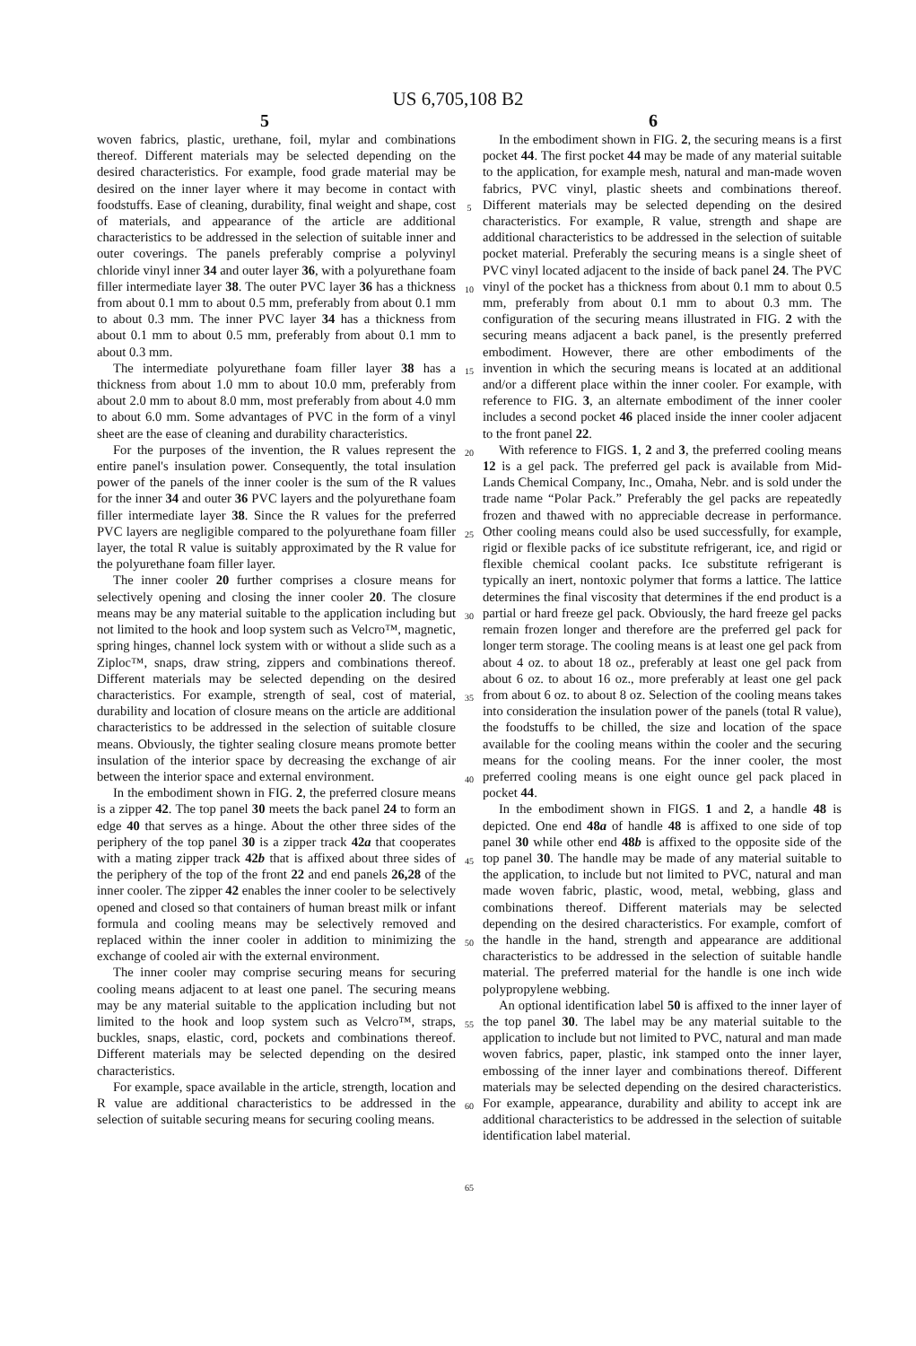US 6,705,108 B2
5 6
woven fabrics, plastic, urethane, foil, mylar and combinations thereof. Different materials may be selected depending on the desired characteristics. For example, food grade material may be desired on the inner layer where it may become in contact with foodstuffs. Ease of cleaning, durability, final weight and shape, cost of materials, and appearance of the article are additional characteristics to be addressed in the selection of suitable inner and outer coverings. The panels preferably comprise a polyvinyl chloride vinyl inner 34 and outer layer 36, with a polyurethane foam filler intermediate layer 38. The outer PVC layer 36 has a thickness from about 0.1 mm to about 0.5 mm, preferably from about 0.1 mm to about 0.3 mm. The inner PVC layer 34 has a thickness from about 0.1 mm to about 0.5 mm, preferably from about 0.1 mm to about 0.3 mm.
The intermediate polyurethane foam filler layer 38 has a thickness from about 1.0 mm to about 10.0 mm, preferably from about 2.0 mm to about 8.0 mm, most preferably from about 4.0 mm to about 6.0 mm. Some advantages of PVC in the form of a vinyl sheet are the ease of cleaning and durability characteristics.
For the purposes of the invention, the R values represent the entire panel's insulation power. Consequently, the total insulation power of the panels of the inner cooler is the sum of the R values for the inner 34 and outer 36 PVC layers and the polyurethane foam filler intermediate layer 38. Since the R values for the preferred PVC layers are negligible compared to the polyurethane foam filler layer, the total R value is suitably approximated by the R value for the polyurethane foam filler layer.
The inner cooler 20 further comprises a closure means for selectively opening and closing the inner cooler 20. The closure means may be any material suitable to the application including but not limited to the hook and loop system such as Velcro™, magnetic, spring hinges, channel lock system with or without a slide such as a Ziploc™, snaps, draw string, zippers and combinations thereof. Different materials may be selected depending on the desired characteristics. For example, strength of seal, cost of material, durability and location of closure means on the article are additional characteristics to be addressed in the selection of suitable closure means. Obviously, the tighter sealing closure means promote better insulation of the interior space by decreasing the exchange of air between the interior space and external environment.
In the embodiment shown in FIG. 2, the preferred closure means is a zipper 42. The top panel 30 meets the back panel 24 to form an edge 40 that serves as a hinge. About the other three sides of the periphery of the top panel 30 is a zipper track 42a that cooperates with a mating zipper track 42b that is affixed about three sides of the periphery of the top of the front 22 and end panels 26,28 of the inner cooler. The zipper 42 enables the inner cooler to be selectively opened and closed so that containers of human breast milk or infant formula and cooling means may be selectively removed and replaced within the inner cooler in addition to minimizing the exchange of cooled air with the external environment.
The inner cooler may comprise securing means for securing cooling means adjacent to at least one panel. The securing means may be any material suitable to the application including but not limited to the hook and loop system such as Velcro™, straps, buckles, snaps, elastic, cord, pockets and combinations thereof. Different materials may be selected depending on the desired characteristics.
For example, space available in the article, strength, location and R value are additional characteristics to be addressed in the selection of suitable securing means for securing cooling means.
5
10
15
20
25
30
35
40
45
50
55
60
65
In the embodiment shown in FIG. 2, the securing means is a first pocket 44. The first pocket 44 may be made of any material suitable to the application, for example mesh, natural and man-made woven fabrics, PVC vinyl, plastic sheets and combinations thereof. Different materials may be selected depending on the desired characteristics. For example, R value, strength and shape are additional characteristics to be addressed in the selection of suitable pocket material. Preferably the securing means is a single sheet of PVC vinyl located adjacent to the inside of back panel 24. The PVC vinyl of the pocket has a thickness from about 0.1 mm to about 0.5 mm, preferably from about 0.1 mm to about 0.3 mm. The configuration of the securing means illustrated in FIG. 2 with the securing means adjacent a back panel, is the presently preferred embodiment. However, there are other embodiments of the invention in which the securing means is located at an additional and/or a different place within the inner cooler. For example, with reference to FIG. 3, an alternate embodiment of the inner cooler includes a second pocket 46 placed inside the inner cooler adjacent to the front panel 22.
With reference to FIGS. 1, 2 and 3, the preferred cooling means 12 is a gel pack. The preferred gel pack is available from Mid-Lands Chemical Company, Inc., Omaha, Nebr. and is sold under the trade name “Polar Pack.” Preferably the gel packs are repeatedly frozen and thawed with no appreciable decrease in performance. Other cooling means could also be used successfully, for example, rigid or flexible packs of ice substitute refrigerant, ice, and rigid or flexible chemical coolant packs. Ice substitute refrigerant is typically an inert, nontoxic polymer that forms a lattice. The lattice determines the final viscosity that determines if the end product is a partial or hard freeze gel pack. Obviously, the hard freeze gel packs remain frozen longer and therefore are the preferred gel pack for longer term storage. The cooling means is at least one gel pack from about 4 oz. to about 18 oz., preferably at least one gel pack from about 6 oz. to about 16 oz., more preferably at least one gel pack from about 6 oz. to about 8 oz. Selection of the cooling means takes into consideration the insulation power of the panels (total R value), the foodstuffs to be chilled, the size and location of the space available for the cooling means within the cooler and the securing means for the cooling means. For the inner cooler, the most preferred cooling means is one eight ounce gel pack placed in pocket 44.
In the embodiment shown in FIGS. 1 and 2, a handle 48 is depicted. One end 48a of handle 48 is affixed to one side of top panel 30 while other end 48b is affixed to the opposite side of the top panel 30. The handle may be made of any material suitable to the application, to include but not limited to PVC, natural and man made woven fabric, plastic, wood, metal, webbing, glass and combinations thereof. Different materials may be selected depending on the desired characteristics. For example, comfort of the handle in the hand, strength and appearance are additional characteristics to be addressed in the selection of suitable handle material. The preferred material for the handle is one inch wide polypropylene webbing.
An optional identification label 50 is affixed to the inner layer of the top panel 30. The label may be any material suitable to the application to include but not limited to PVC, natural and man made woven fabrics, paper, plastic, ink stamped onto the inner layer, embossing of the inner layer and combinations thereof. Different materials may be selected depending on the desired characteristics. For example, appearance, durability and ability to accept ink are additional characteristics to be addressed in the selection of suitable identification label material.